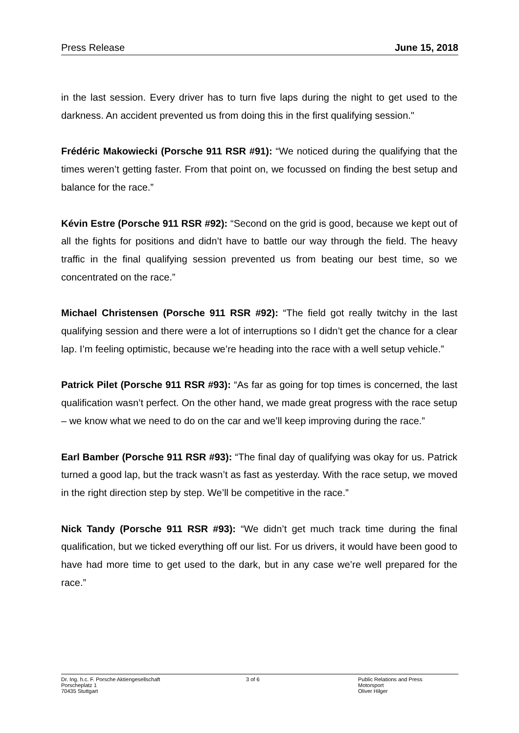Press Release June 15, 2018
in the last session. Every driver has to turn five laps during the night to get used to the darkness. An accident prevented us from doing this in the first qualifying session."
Frédéric Makowiecki (Porsche 911 RSR #91): “We noticed during the qualifying that the times weren’t getting faster. From that point on, we focussed on finding the best setup and balance for the race.”
Kévin Estre (Porsche 911 RSR #92): “Second on the grid is good, because we kept out of all the fights for positions and didn’t have to battle our way through the field. The heavy traffic in the final qualifying session prevented us from beating our best time, so we concentrated on the race.”
Michael Christensen (Porsche 911 RSR #92): “The field got really twitchy in the last qualifying session and there were a lot of interruptions so I didn’t get the chance for a clear lap. I’m feeling optimistic, because we’re heading into the race with a well setup vehicle.”
Patrick Pilet (Porsche 911 RSR #93): “As far as going for top times is concerned, the last qualification wasn’t perfect. On the other hand, we made great progress with the race setup – we know what we need to do on the car and we’ll keep improving during the race.”
Earl Bamber (Porsche 911 RSR #93): “The final day of qualifying was okay for us. Patrick turned a good lap, but the track wasn’t as fast as yesterday. With the race setup, we moved in the right direction step by step. We’ll be competitive in the race.”
Nick Tandy (Porsche 911 RSR #93): “We didn’t get much track time during the final qualification, but we ticked everything off our list. For us drivers, it would have been good to have had more time to get used to the dark, but in any case we’re well prepared for the race.”
Dr. Ing. h.c. F. Porsche Aktiengesellschaft
Porscheplatz 1
70435 Stuttgart
3 of 6 Public Relations and Press
Motorsport
Oliver Hilger